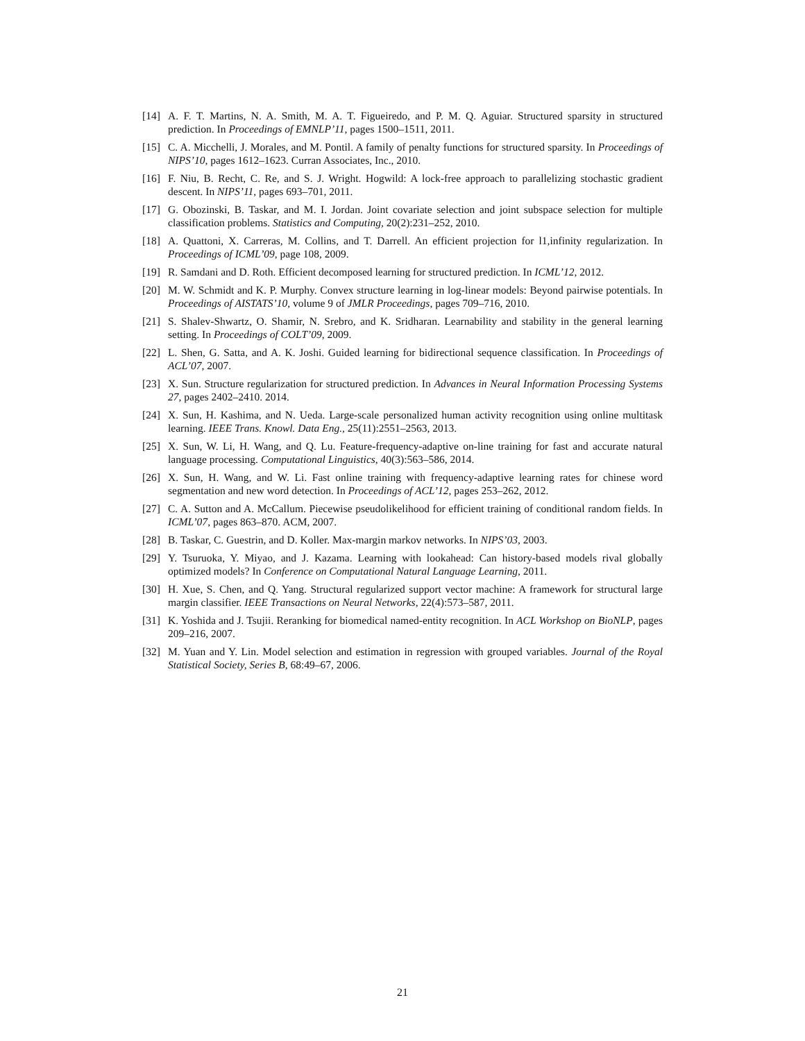[14] A. F. T. Martins, N. A. Smith, M. A. T. Figueiredo, and P. M. Q. Aguiar. Structured sparsity in structured prediction. In Proceedings of EMNLP’11, pages 1500–1511, 2011.
[15] C. A. Micchelli, J. Morales, and M. Pontil. A family of penalty functions for structured sparsity. In Proceedings of NIPS’10, pages 1612–1623. Curran Associates, Inc., 2010.
[16] F. Niu, B. Recht, C. Re, and S. J. Wright. Hogwild: A lock-free approach to parallelizing stochastic gradient descent. In NIPS’11, pages 693–701, 2011.
[17] G. Obozinski, B. Taskar, and M. I. Jordan. Joint covariate selection and joint subspace selection for multiple classification problems. Statistics and Computing, 20(2):231–252, 2010.
[18] A. Quattoni, X. Carreras, M. Collins, and T. Darrell. An efficient projection for l1,infinity regularization. In Proceedings of ICML’09, page 108, 2009.
[19] R. Samdani and D. Roth. Efficient decomposed learning for structured prediction. In ICML’12, 2012.
[20] M. W. Schmidt and K. P. Murphy. Convex structure learning in log-linear models: Beyond pairwise potentials. In Proceedings of AISTATS’10, volume 9 of JMLR Proceedings, pages 709–716, 2010.
[21] S. Shalev-Shwartz, O. Shamir, N. Srebro, and K. Sridharan. Learnability and stability in the general learning setting. In Proceedings of COLT’09, 2009.
[22] L. Shen, G. Satta, and A. K. Joshi. Guided learning for bidirectional sequence classification. In Proceedings of ACL’07, 2007.
[23] X. Sun. Structure regularization for structured prediction. In Advances in Neural Information Processing Systems 27, pages 2402–2410. 2014.
[24] X. Sun, H. Kashima, and N. Ueda. Large-scale personalized human activity recognition using online multitask learning. IEEE Trans. Knowl. Data Eng., 25(11):2551–2563, 2013.
[25] X. Sun, W. Li, H. Wang, and Q. Lu. Feature-frequency-adaptive on-line training for fast and accurate natural language processing. Computational Linguistics, 40(3):563–586, 2014.
[26] X. Sun, H. Wang, and W. Li. Fast online training with frequency-adaptive learning rates for chinese word segmentation and new word detection. In Proceedings of ACL’12, pages 253–262, 2012.
[27] C. A. Sutton and A. McCallum. Piecewise pseudolikelihood for efficient training of conditional random fields. In ICML’07, pages 863–870. ACM, 2007.
[28] B. Taskar, C. Guestrin, and D. Koller. Max-margin markov networks. In NIPS’03, 2003.
[29] Y. Tsuruoka, Y. Miyao, and J. Kazama. Learning with lookahead: Can history-based models rival globally optimized models? In Conference on Computational Natural Language Learning, 2011.
[30] H. Xue, S. Chen, and Q. Yang. Structural regularized support vector machine: A framework for structural large margin classifier. IEEE Transactions on Neural Networks, 22(4):573–587, 2011.
[31] K. Yoshida and J. Tsujii. Reranking for biomedical named-entity recognition. In ACL Workshop on BioNLP, pages 209–216, 2007.
[32] M. Yuan and Y. Lin. Model selection and estimation in regression with grouped variables. Journal of the Royal Statistical Society, Series B, 68:49–67, 2006.
21